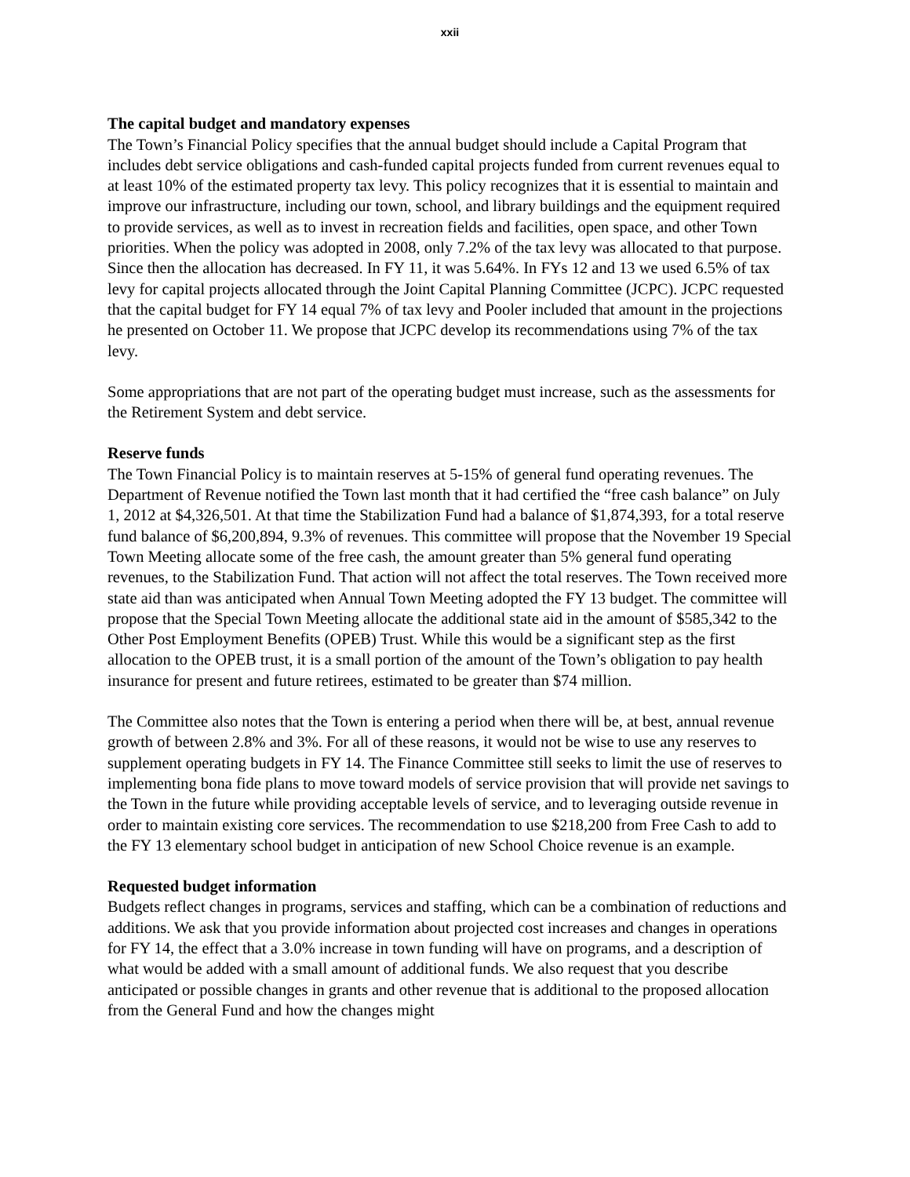xxii
The capital budget and mandatory expenses
The Town’s Financial Policy specifies that the annual budget should include a Capital Program that includes debt service obligations and cash-funded capital projects funded from current revenues equal to at least 10% of the estimated property tax levy. This policy recognizes that it is essential to maintain and improve our infrastructure, including our town, school, and library buildings and the equipment required to provide services, as well as to invest in recreation fields and facilities, open space, and other Town priorities. When the policy was adopted in 2008, only 7.2% of the tax levy was allocated to that purpose. Since then the allocation has decreased. In FY 11, it was 5.64%. In FYs 12 and 13 we used 6.5% of tax levy for capital projects allocated through the Joint Capital Planning Committee (JCPC). JCPC requested that the capital budget for FY 14 equal 7% of tax levy and Pooler included that amount in the projections he presented on October 11. We propose that JCPC develop its recommendations using 7% of the tax levy.
Some appropriations that are not part of the operating budget must increase, such as the assessments for the Retirement System and debt service.
Reserve funds
The Town Financial Policy is to maintain reserves at 5-15% of general fund operating revenues. The Department of Revenue notified the Town last month that it had certified the “free cash balance” on July 1, 2012 at $4,326,501. At that time the Stabilization Fund had a balance of $1,874,393, for a total reserve fund balance of $6,200,894, 9.3% of revenues. This committee will propose that the November 19 Special Town Meeting allocate some of the free cash, the amount greater than 5% general fund operating revenues, to the Stabilization Fund. That action will not affect the total reserves. The Town received more state aid than was anticipated when Annual Town Meeting adopted the FY 13 budget. The committee will propose that the Special Town Meeting allocate the additional state aid in the amount of $585,342 to the Other Post Employment Benefits (OPEB) Trust. While this would be a significant step as the first allocation to the OPEB trust, it is a small portion of the amount of the Town’s obligation to pay health insurance for present and future retirees, estimated to be greater than $74 million.
The Committee also notes that the Town is entering a period when there will be, at best, annual revenue growth of between 2.8% and 3%. For all of these reasons, it would not be wise to use any reserves to supplement operating budgets in FY 14. The Finance Committee still seeks to limit the use of reserves to implementing bona fide plans to move toward models of service provision that will provide net savings to the Town in the future while providing acceptable levels of service, and to leveraging outside revenue in order to maintain existing core services. The recommendation to use $218,200 from Free Cash to add to the FY 13 elementary school budget in anticipation of new School Choice revenue is an example.
Requested budget information
Budgets reflect changes in programs, services and staffing, which can be a combination of reductions and additions. We ask that you provide information about projected cost increases and changes in operations for FY 14, the effect that a 3.0% increase in town funding will have on programs, and a description of what would be added with a small amount of additional funds. We also request that you describe anticipated or possible changes in grants and other revenue that is additional to the proposed allocation from the General Fund and how the changes might